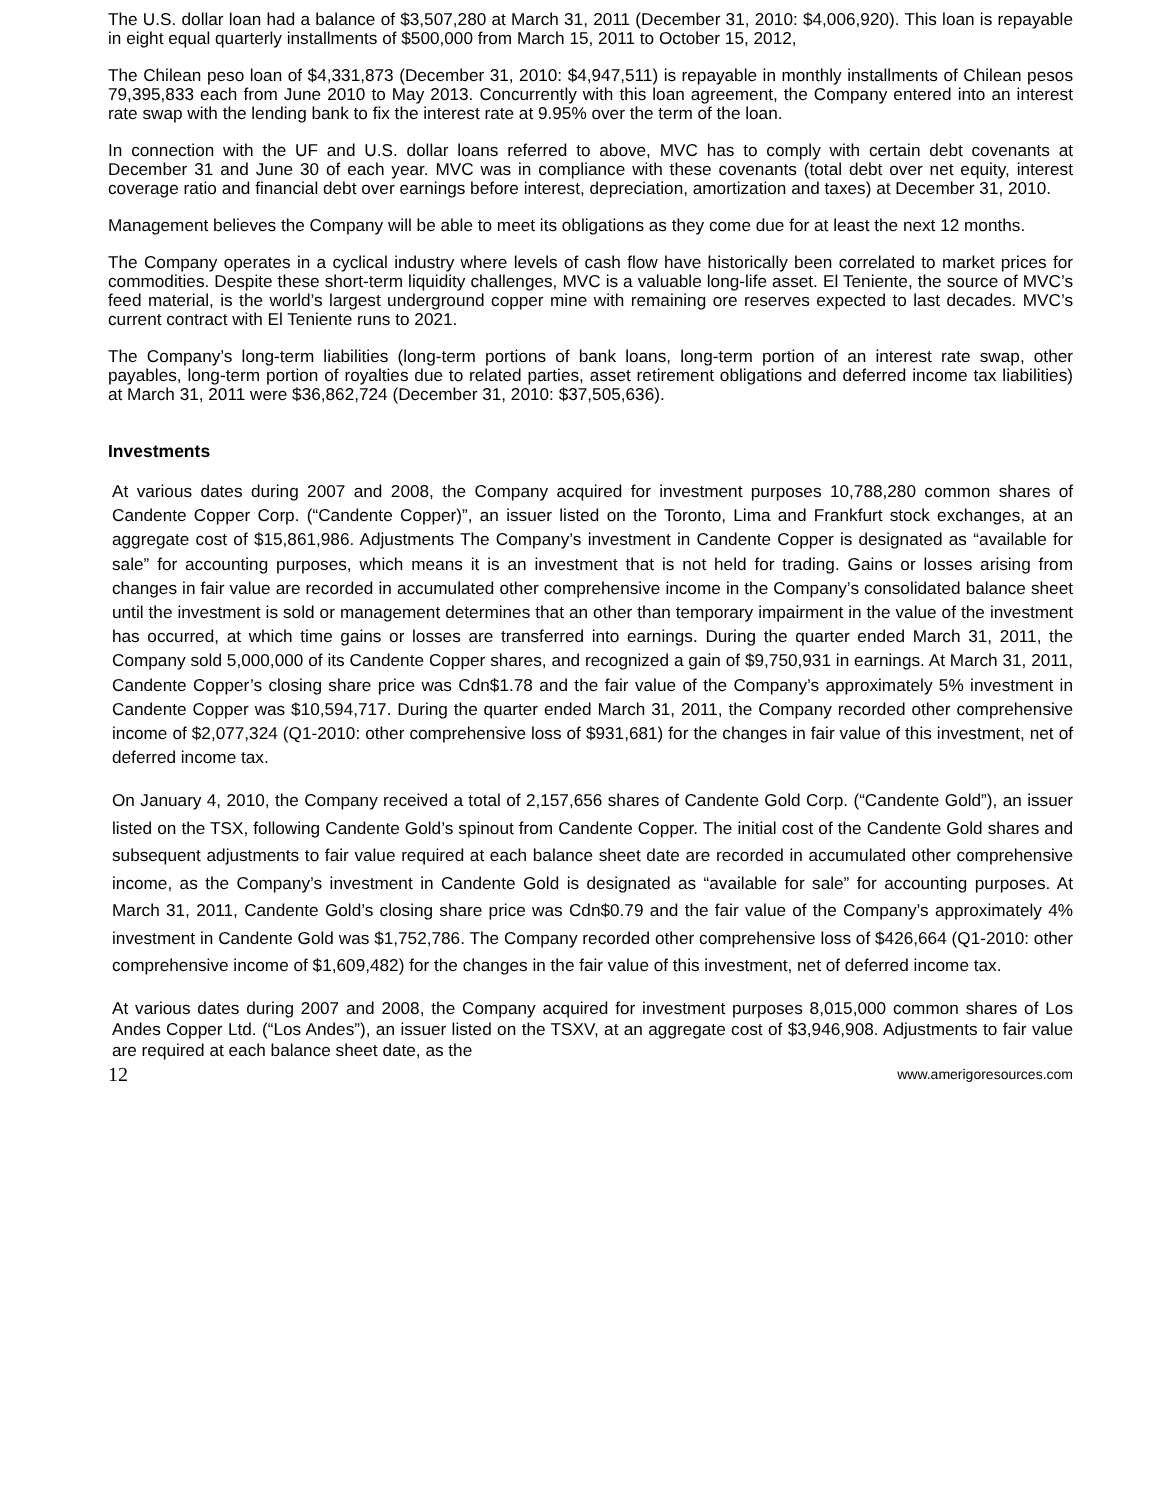The U.S. dollar loan had a balance of $3,507,280 at March 31, 2011 (December 31, 2010: $4,006,920). This loan is repayable in eight equal quarterly installments of $500,000 from March 15, 2011 to October 15, 2012,
The Chilean peso loan of $4,331,873 (December 31, 2010: $4,947,511) is repayable in monthly installments of Chilean pesos 79,395,833 each from June 2010 to May 2013. Concurrently with this loan agreement, the Company entered into an interest rate swap with the lending bank to fix the interest rate at 9.95% over the term of the loan.
In connection with the UF and U.S. dollar loans referred to above, MVC has to comply with certain debt covenants at December 31 and June 30 of each year. MVC was in compliance with these covenants (total debt over net equity, interest coverage ratio and financial debt over earnings before interest, depreciation, amortization and taxes) at December 31, 2010.
Management believes the Company will be able to meet its obligations as they come due for at least the next 12 months.
The Company operates in a cyclical industry where levels of cash flow have historically been correlated to market prices for commodities. Despite these short-term liquidity challenges, MVC is a valuable long-life asset. El Teniente, the source of MVC’s feed material, is the world’s largest underground copper mine with remaining ore reserves expected to last decades. MVC’s current contract with El Teniente runs to 2021.
The Company’s long-term liabilities (long-term portions of bank loans, long-term portion of an interest rate swap, other payables, long-term portion of royalties due to related parties, asset retirement obligations and deferred income tax liabilities) at March 31, 2011 were $36,862,724 (December 31, 2010: $37,505,636).
Investments
At various dates during 2007 and 2008, the Company acquired for investment purposes 10,788,280 common shares of Candente Copper Corp. (“Candente Copper)”, an issuer listed on the Toronto, Lima and Frankfurt stock exchanges, at an aggregate cost of $15,861,986. Adjustments The Company’s investment in Candente Copper is designated as “available for sale” for accounting purposes, which means it is an investment that is not held for trading. Gains or losses arising from changes in fair value are recorded in accumulated other comprehensive income in the Company’s consolidated balance sheet until the investment is sold or management determines that an other than temporary impairment in the value of the investment has occurred, at which time gains or losses are transferred into earnings. During the quarter ended March 31, 2011, the Company sold 5,000,000 of its Candente Copper shares, and recognized a gain of $9,750,931 in earnings. At March 31, 2011, Candente Copper’s closing share price was Cdn$1.78 and the fair value of the Company’s approximately 5% investment in Candente Copper was $10,594,717. During the quarter ended March 31, 2011, the Company recorded other comprehensive income of $2,077,324 (Q1-2010: other comprehensive loss of $931,681) for the changes in fair value of this investment, net of deferred income tax.
On January 4, 2010, the Company received a total of 2,157,656 shares of Candente Gold Corp. (“Candente Gold”), an issuer listed on the TSX, following Candente Gold’s spinout from Candente Copper. The initial cost of the Candente Gold shares and subsequent adjustments to fair value required at each balance sheet date are recorded in accumulated other comprehensive income, as the Company’s investment in Candente Gold is designated as “available for sale” for accounting purposes. At March 31, 2011, Candente Gold’s closing share price was Cdn$0.79 and the fair value of the Company’s approximately 4% investment in Candente Gold was $1,752,786. The Company recorded other comprehensive loss of $426,664 (Q1-2010: other comprehensive income of $1,609,482) for the changes in the fair value of this investment, net of deferred income tax.
At various dates during 2007 and 2008, the Company acquired for investment purposes 8,015,000 common shares of Los Andes Copper Ltd. (“Los Andes”), an issuer listed on the TSXV, at an aggregate cost of $3,946,908. Adjustments to fair value are required at each balance sheet date, as the
12 www.amerigoresources.com